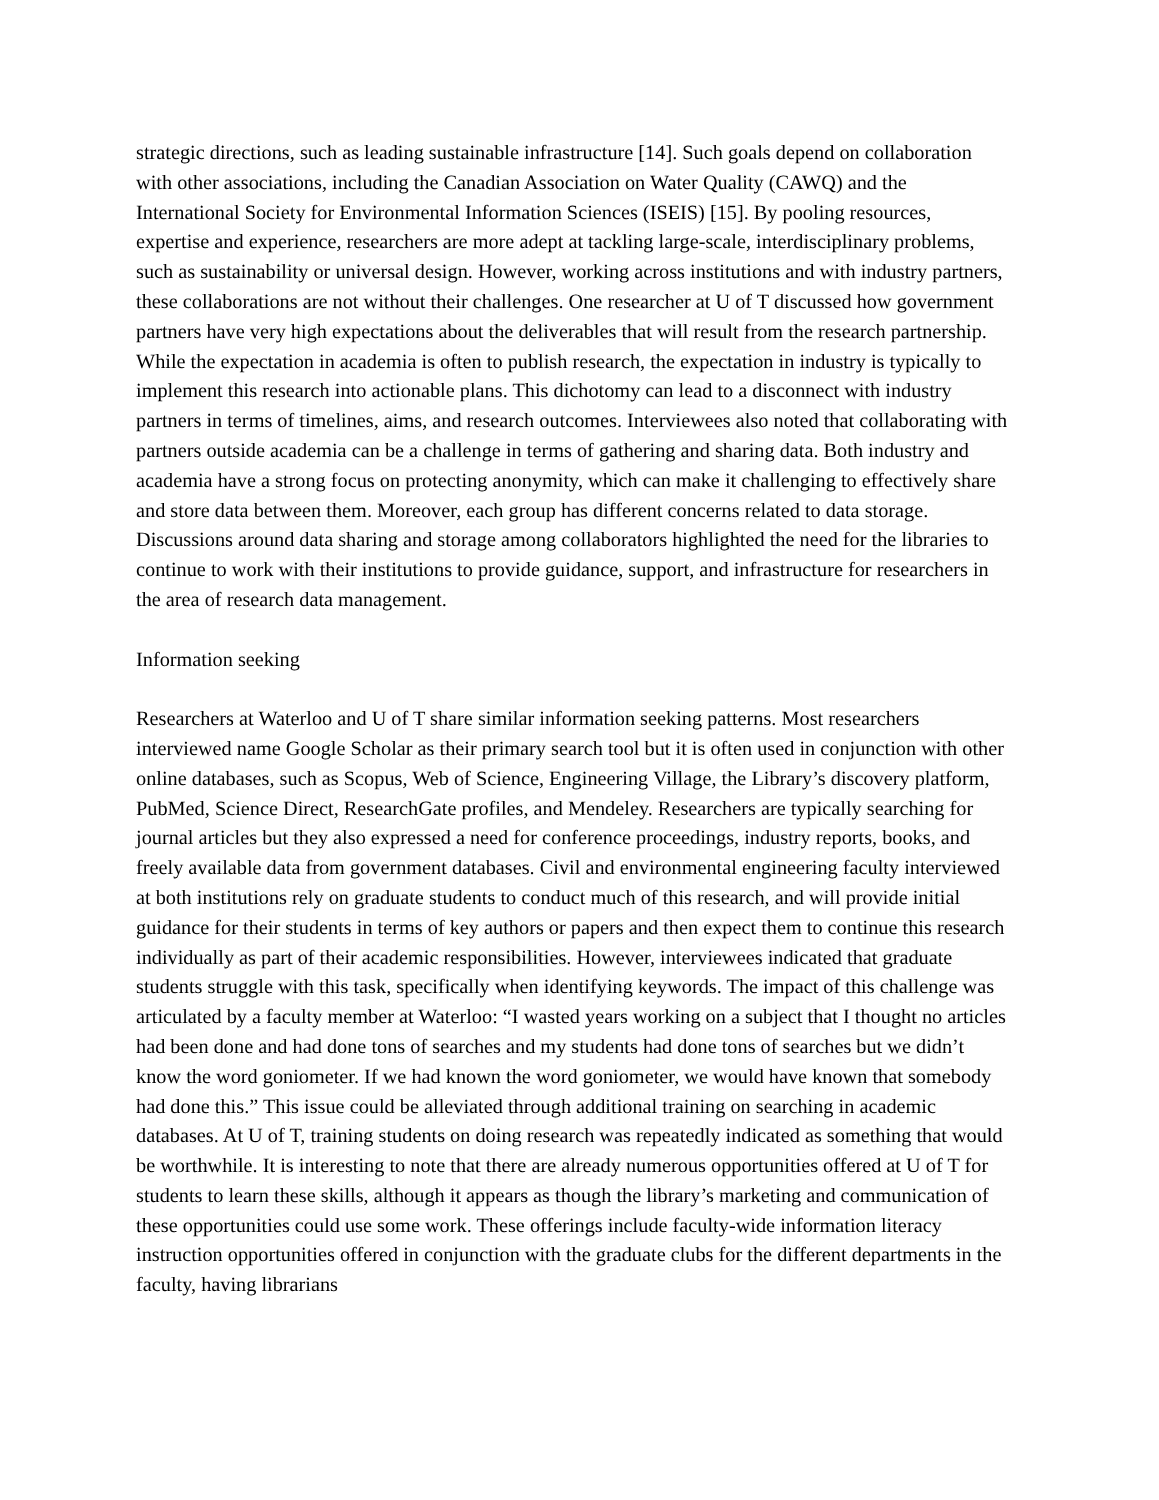strategic directions, such as leading sustainable infrastructure [14]. Such goals depend on collaboration with other associations, including the Canadian Association on Water Quality (CAWQ) and the International Society for Environmental Information Sciences (ISEIS) [15]. By pooling resources, expertise and experience, researchers are more adept at tackling large-scale, interdisciplinary problems, such as sustainability or universal design. However, working across institutions and with industry partners, these collaborations are not without their challenges. One researcher at U of T discussed how government partners have very high expectations about the deliverables that will result from the research partnership. While the expectation in academia is often to publish research, the expectation in industry is typically to implement this research into actionable plans. This dichotomy can lead to a disconnect with industry partners in terms of timelines, aims, and research outcomes. Interviewees also noted that collaborating with partners outside academia can be a challenge in terms of gathering and sharing data. Both industry and academia have a strong focus on protecting anonymity, which can make it challenging to effectively share and store data between them. Moreover, each group has different concerns related to data storage. Discussions around data sharing and storage among collaborators highlighted the need for the libraries to continue to work with their institutions to provide guidance, support, and infrastructure for researchers in the area of research data management.
Information seeking
Researchers at Waterloo and U of T share similar information seeking patterns. Most researchers interviewed name Google Scholar as their primary search tool but it is often used in conjunction with other online databases, such as Scopus, Web of Science, Engineering Village, the Library’s discovery platform, PubMed, Science Direct, ResearchGate profiles, and Mendeley. Researchers are typically searching for journal articles but they also expressed a need for conference proceedings, industry reports, books, and freely available data from government databases. Civil and environmental engineering faculty interviewed at both institutions rely on graduate students to conduct much of this research, and will provide initial guidance for their students in terms of key authors or papers and then expect them to continue this research individually as part of their academic responsibilities. However, interviewees indicated that graduate students struggle with this task, specifically when identifying keywords. The impact of this challenge was articulated by a faculty member at Waterloo: “I wasted years working on a subject that I thought no articles had been done and had done tons of searches and my students had done tons of searches but we didn’t know the word goniometer. If we had known the word goniometer, we would have known that somebody had done this.” This issue could be alleviated through additional training on searching in academic databases. At U of T, training students on doing research was repeatedly indicated as something that would be worthwhile. It is interesting to note that there are already numerous opportunities offered at U of T for students to learn these skills, although it appears as though the library’s marketing and communication of these opportunities could use some work. These offerings include faculty-wide information literacy instruction opportunities offered in conjunction with the graduate clubs for the different departments in the faculty, having librarians